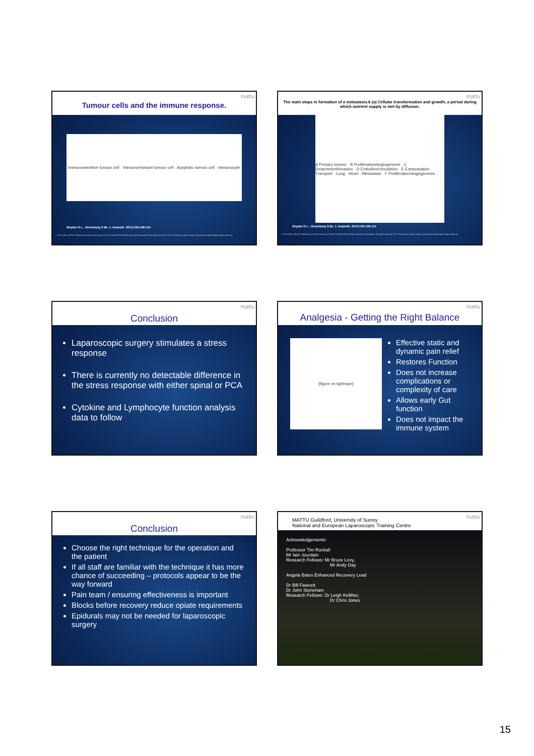mattu
Tumour cells and the immune response.
Immunosensitive tumour cell · Immunoresistant tumour cell · Apoptotic tumour cell · Immunocyte
Snyder G L , Greenberg S Br. J. Anaesth. 2010;105:106-115
© The Author [2010]. Published by Oxford University Press on behalf of the British Journal of Anaesthesia. All rights reserved. For Permissions, please email: journals.permissions@oxfordjournals.org
mattu
The main steps in formation of a metastasis.6 (a) Cellular transformation and growth, a period during which nutrient supply is met by diffusion.
A Primary tumour · B Proliferation/angiogenesis · C Detachment/invasion · D Embolism/circulation · E Extravasation · Transport · Lung · Heart · Metastasis · F Proliferation/angiogenesis
Snyder G L , Greenberg S Br. J. Anaesth. 2010;105:106-115
© The Author [2010]. Published by Oxford University Press on behalf of the British Journal of Anaesthesia. All rights reserved. For Permissions, please email: journals.permissions@oxfordjournals.org
mattu
Conclusion
Laparoscopic surgery stimulates a stress response
There is currently no detectable difference in the stress response with either spinal or PCA
Cytokine and Lymphocyte function analysis data to follow
mattu
Analgesia - Getting the Right Balance
[figure on tightrope]
Effective static and dynamic pain relief
Restores Function
Does not increase complications or complexity of care
Allows early Gut function
Does not impact the immune system
mattu
Conclusion
Choose the right technique for the operation and the patient
If all staff are familiar with the technique it has more chance of succeeding – protocols appear to be the way forward
Pain team / ensuring effectiveness is important
Blocks before recovery reduce opiate requirements
Epidurals may not be needed for laparoscopic surgery
mattu MATTU Guildford, University of Surrey
National and European Laparoscopic Training Centre
Acknowledgements:
Professor Tim Rockall
Mr Iain Jourdain
Research Fellows: Mr Bruce Levy,
Mr Andy Day
Angela Bates Enhanced Recovery Lead
Dr Bill Fawcett
Dr John Stoneham
Research Fellows: Dr Leigh Kelliher,
Dr Chris Jones
15